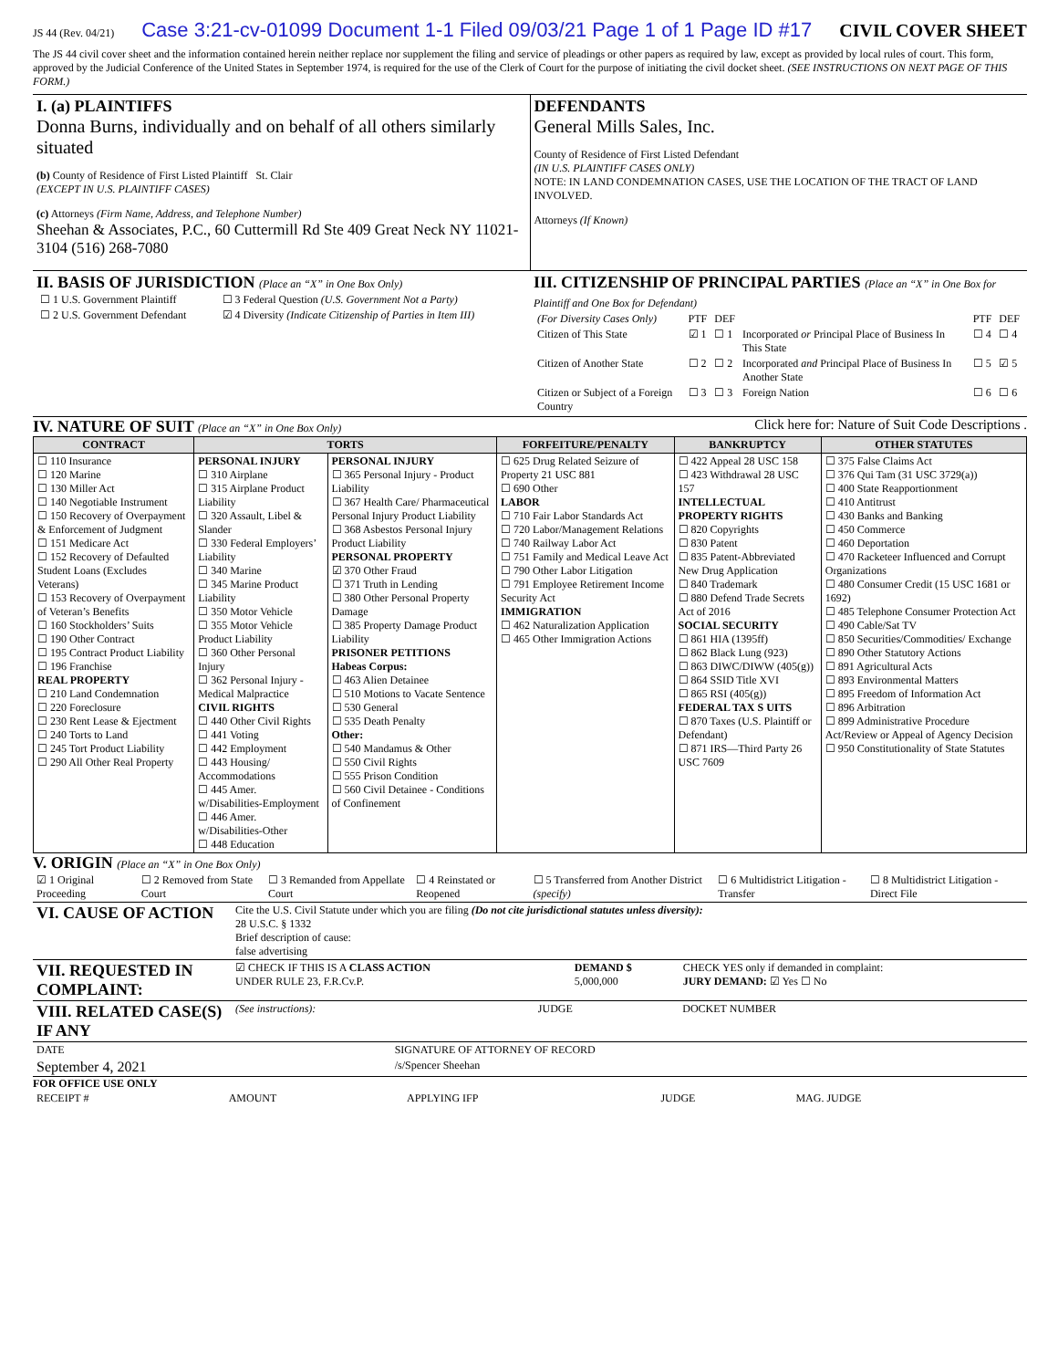JS 44 (Rev. 04/21) Case 3:21-cv-01099 Document 1-1 Filed 09/03/21 Page 1 of 1 Page ID #17 CIVIL COVER SHEET
The JS 44 civil cover sheet and the information contained herein neither replace nor supplement the filing and service of pleadings or other papers as required by law, except as provided by local rules of court. This form, approved by the Judicial Conference of the United States in September 1974, is required for the use of the Clerk of Court for the purpose of initiating the civil docket sheet. (SEE INSTRUCTIONS ON NEXT PAGE OF THIS FORM.)
I. (a) PLAINTIFFS
Donna Burns, individually and on behalf of all others similarly situated
(b) County of Residence of First Listed Plaintiff St. Clair
(EXCEPT IN U.S. PLAINTIFF CASES)
(c) Attorneys (Firm Name, Address, and Telephone Number)
Sheehan & Associates, P.C., 60 Cuttermill Rd Ste 409 Great Neck NY 11021-3104 (516) 268-7080
DEFENDANTS
General Mills Sales, Inc.
County of Residence of First Listed Defendant
(IN U.S. PLAINTIFF CASES ONLY)
NOTE: IN LAND CONDEMNATION CASES, USE THE LOCATION OF THE TRACT OF LAND INVOLVED.
Attorneys (If Known)
II. BASIS OF JURISDICTION (Place an “X” in One Box Only)
| ☐ 1 U.S. Government Plaintiff | ☐ 3 Federal Question (U.S. Government Not a Party) |
| ☐ 2 U.S. Government Defendant | ☑ 4 Diversity (Indicate Citizenship of Parties in Item III) |
III. CITIZENSHIP OF PRINCIPAL PARTIES (Place an “X” in One Box for Plaintiff and One Box for Defendant)
| (For Diversity Cases Only) | PTF | DEF | | PTF | DEF |
| Citizen of This State | ☑ 1 | ☐ 1 | Incorporated or Principal Place of Business In This State | ☐ 4 | ☐ 4 |
| Citizen of Another State | ☐ 2 | ☐ 2 | Incorporated and Principal Place of Business In Another State | ☐ 5 | ☑ 5 |
| Citizen or Subject of a Foreign Country | ☐ 3 | ☐ 3 | Foreign Nation | ☐ 6 | ☐ 6 |
IV. NATURE OF SUIT (Place an “X” in One Box Only) Click here for: Nature of Suit Code Descriptions .
| CONTRACT | TORTS | | FORFEITURE/PENALTY | BANKRUPTCY | OTHER STATUTES |
| --- | --- | --- | --- | --- | --- |
| ☐ 110 Insurance ☐ 120 Marine ☐ 130 Miller Act ☐ 140 Negotiable Instrument ☐ 150 Recovery of Overpayment & Enforcement of Judgment ☐ 151 Medicare Act ☐ 152 Recovery of Defaulted Student Loans (Excludes Veterans) ☐ 153 Recovery of Overpayment of Veteran’s Benefits ☐ 160 Stockholders’ Suits ☐ 190 Other Contract ☐ 195 Contract Product Liability ☐ 196 Franchise REAL PROPERTY ☐ 210 Land Condemnation ☐ 220 Foreclosure ☐ 230 Rent Lease & Ejectment ☐ 240 Torts to Land ☐ 245 Tort Product Liability ☐ 290 All Other Real Property | PERSONAL INJURY ☐ 310 Airplane ☐ 315 Airplane Product Liability ☐ 320 Assault, Libel & Slander ☐ 330 Federal Employers’ Liability ☐ 340 Marine ☐ 345 Marine Product Liability ☐ 350 Motor Vehicle ☐ 355 Motor Vehicle Product Liability ☐ 360 Other Personal Injury ☐ 362 Personal Injury - Medical Malpractice CIVIL RIGHTS ☐ 440 Other Civil Rights ☐ 441 Voting ☐ 442 Employment ☐ 443 Housing/ Accommodations ☐ 445 Amer. w/Disabilities-Employment ☐ 446 Amer. w/Disabilities-Other ☐ 448 Education | PERSONAL INJURY ☐ 365 Personal Injury - Product Liability ☐ 367 Health Care/ Pharmaceutical Personal Injury Product Liability ☐ 368 Asbestos Personal Injury Product Liability PERSONAL PROPERTY ☑ 370 Other Fraud ☐ 371 Truth in Lending ☐ 380 Other Personal Property Damage ☐ 385 Property Damage Product Liability PRISONER PETITIONS Habeas Corpus: ☐ 463 Alien Detainee ☐ 510 Motions to Vacate Sentence ☐ 530 General ☐ 535 Death Penalty Other: ☐ 540 Mandamus & Other ☐ 550 Civil Rights ☐ 555 Prison Condition ☐ 560 Civil Detainee - Conditions of Confinement | ☐ 625 Drug Related Seizure of Property 21 USC 881 ☐ 690 Other LABOR ☐ 710 Fair Labor Standards Act ☐ 720 Labor/Management Relations ☐ 740 Railway Labor Act ☐ 751 Family and Medical Leave Act ☐ 790 Other Labor Litigation ☐ 791 Employee Retirement Income Security Act IMMIGRATION ☐ 462 Naturalization Application ☐ 465 Other Immigration Actions | ☐ 422 Appeal 28 USC 158 ☐ 423 Withdrawal 28 USC 157 INTELLECTUAL PROPERTY RIGHTS ☐ 820 Copyrights ☐ 830 Patent ☐ 835 Patent-Abbreviated New Drug Application ☐ 840 Trademark ☐ 880 Defend Trade Secrets Act of 2016 SOCIAL SECURITY ☐ 861 HIA (1395ff) ☐ 862 Black Lung (923) ☐ 863 DIWC/DIWW (405(g)) ☐ 864 SSID Title XVI ☐ 865 RSI (405(g)) FEDERAL TAX S UITS ☐ 870 Taxes (U.S. Plaintiff or Defendant) ☐ 871 IRS—Third Party 26 USC 7609 | ☐ 375 False Claims Act ☐ 376 Qui Tam (31 USC 3729(a)) ☐ 400 State Reapportionment ☐ 410 Antitrust ☐ 430 Banks and Banking ☐ 450 Commerce ☐ 460 Deportation ☐ 470 Racketeer Influenced and Corrupt Organizations ☐ 480 Consumer Credit (15 USC 1681 or 1692) ☐ 485 Telephone Consumer Protection Act ☐ 490 Cable/Sat TV ☐ 850 Securities/Commodities/ Exchange ☐ 890 Other Statutory Actions ☐ 891 Agricultural Acts ☐ 893 Environmental Matters ☐ 895 Freedom of Information Act ☐ 896 Arbitration ☐ 899 Administrative Procedure Act/Review or Appeal of Agency Decision ☐ 950 Constitutionality of State Statutes |
V. ORIGIN (Place an “X” in One Box Only)
| ☑ 1 Original Proceeding | ☐ 2 Removed from State Court | ☐ 3 Remanded from Appellate Court | ☐ 4 Reinstated or Reopened | ☐ 5 Transferred from Another District (specify) | ☐ 6 Multidistrict Litigation - Transfer | ☐ 8 Multidistrict Litigation - Direct File |
| VI. CAUSE OF ACTION | Cite the U.S. Civil Statute under which you are filing (Do not cite jurisdictional statutes unless diversity): 28 U.S.C. § 1332 Brief description of cause: false advertising |
| VII. REQUESTED IN COMPLAINT: | ☑ CHECK IF THIS IS A CLASS ACTION UNDER RULE 23, F.R.Cv.P. | DEMAND $ 5,000,000 | CHECK YES only if demanded in complaint: JURY DEMAND: ☑ Yes ☐ No |
| VIII. RELATED CASE(S) IF ANY | (See instructions): | JUDGE | DOCKET NUMBER |
| DATE | SIGNATURE OF ATTORNEY OF RECORD |
| September 4, 2021 | /s/Spencer Sheehan |
FOR OFFICE USE ONLY
| RECEIPT # | AMOUNT | APPLYING IFP | JUDGE | MAG. JUDGE |